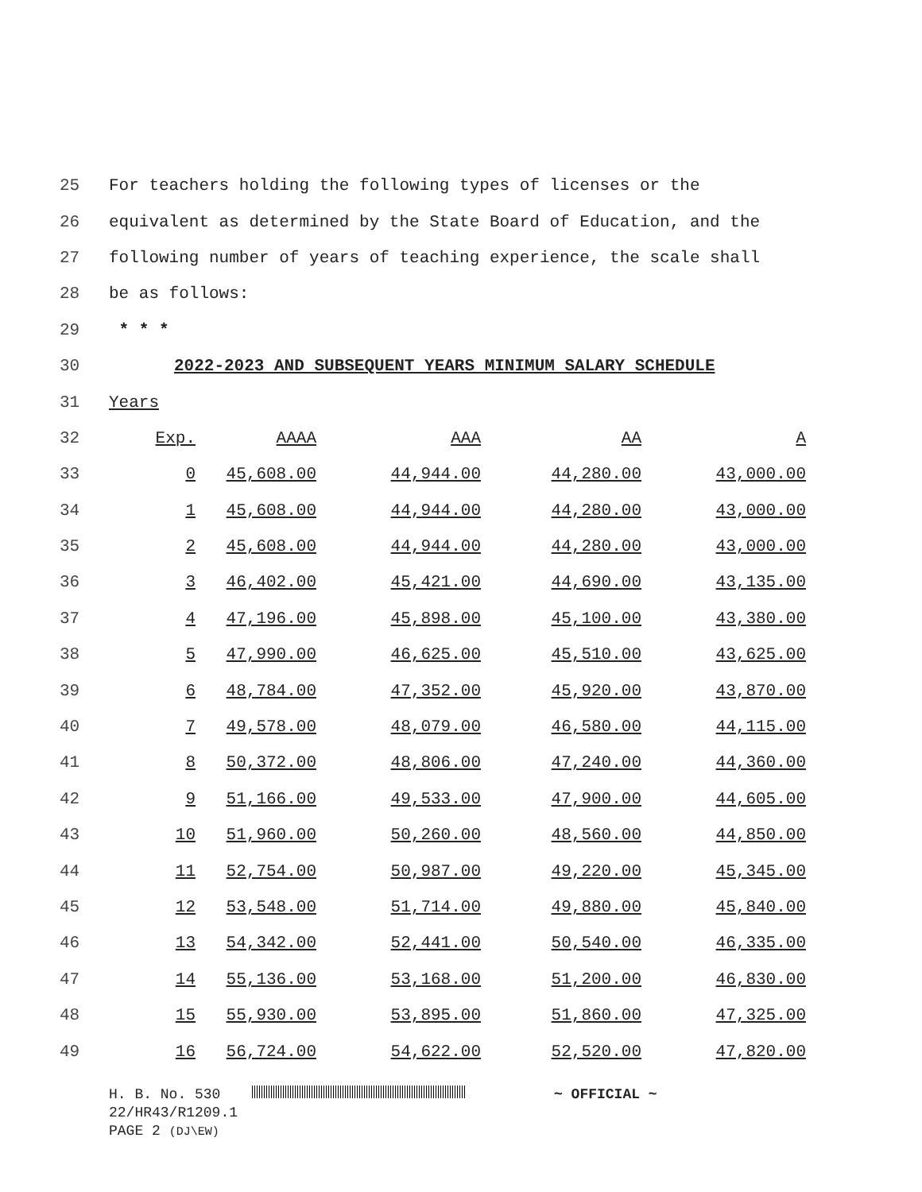25 For teachers holding the following types of licenses or the
26 equivalent as determined by the State Board of Education, and the
27 following number of years of teaching experience, the scale shall
28 be as follows:
29 * * *
30 2022-2023 AND SUBSEQUENT YEARS MINIMUM SALARY SCHEDULE
31 Years
| 32 | Exp. | AAAA | AAA | AA | A |
| 33 | 0 | 45,608.00 | 44,944.00 | 44,280.00 | 43,000.00 |
| 34 | 1 | 45,608.00 | 44,944.00 | 44,280.00 | 43,000.00 |
| 35 | 2 | 45,608.00 | 44,944.00 | 44,280.00 | 43,000.00 |
| 36 | 3 | 46,402.00 | 45,421.00 | 44,690.00 | 43,135.00 |
| 37 | 4 | 47,196.00 | 45,898.00 | 45,100.00 | 43,380.00 |
| 38 | 5 | 47,990.00 | 46,625.00 | 45,510.00 | 43,625.00 |
| 39 | 6 | 48,784.00 | 47,352.00 | 45,920.00 | 43,870.00 |
| 40 | 7 | 49,578.00 | 48,079.00 | 46,580.00 | 44,115.00 |
| 41 | 8 | 50,372.00 | 48,806.00 | 47,240.00 | 44,360.00 |
| 42 | 9 | 51,166.00 | 49,533.00 | 47,900.00 | 44,605.00 |
| 43 | 10 | 51,960.00 | 50,260.00 | 48,560.00 | 44,850.00 |
| 44 | 11 | 52,754.00 | 50,987.00 | 49,220.00 | 45,345.00 |
| 45 | 12 | 53,548.00 | 51,714.00 | 49,880.00 | 45,840.00 |
| 46 | 13 | 54,342.00 | 52,441.00 | 50,540.00 | 46,335.00 |
| 47 | 14 | 55,136.00 | 53,168.00 | 51,200.00 | 46,830.00 |
| 48 | 15 | 55,930.00 | 53,895.00 | 51,860.00 | 47,325.00 |
| 49 | 16 | 56,724.00 | 54,622.00 | 52,520.00 | 47,820.00 |
H. B. No. 530 ~ OFFICIAL ~
22/HR43/R1209.1
PAGE 2 (DJ\EW)